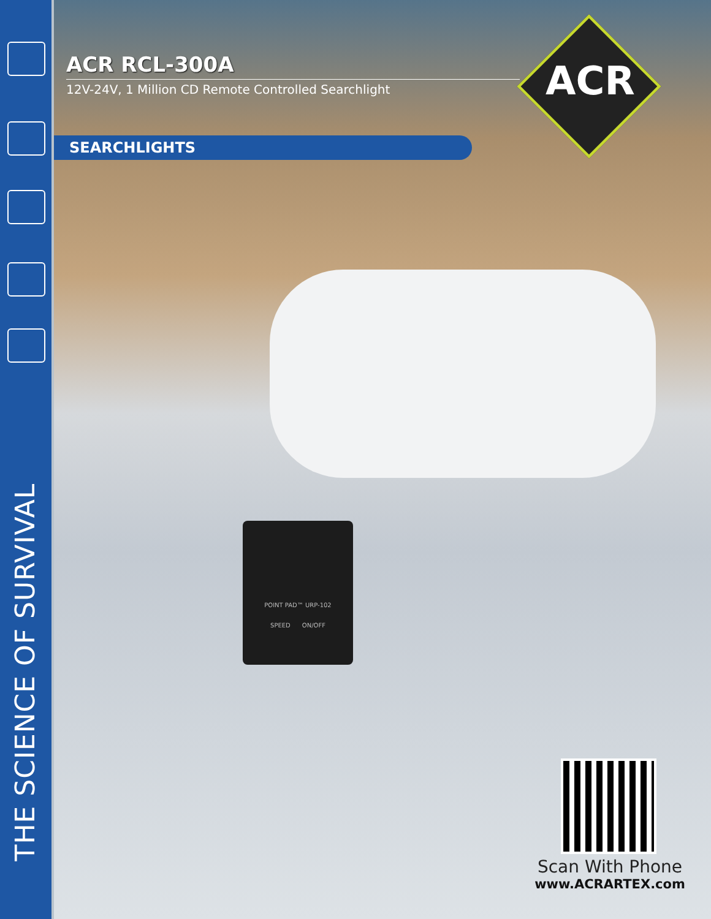THE SCIENCE OF SURVIVAL
ACR RCL-300A
12V-24V, 1 Million CD Remote Controlled Searchlight
SEARCHLIGHTS
ACR
POINT PAD™ URP-102
SPEED ON/OFF
Scan With Phone
www.ACRARTEX.com